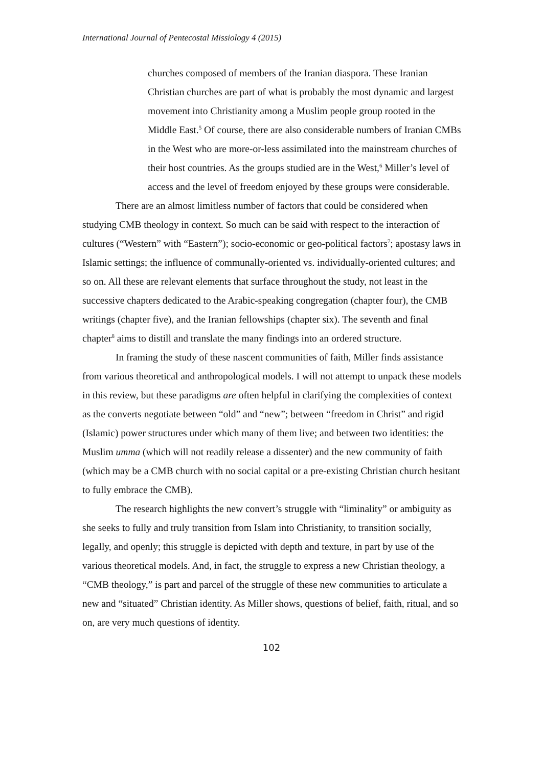International Journal of Pentecostal Missiology 4 (2015)
churches composed of members of the Iranian diaspora. These Iranian Christian churches are part of what is probably the most dynamic and largest movement into Christianity among a Muslim people group rooted in the Middle East.<sup>5</sup> Of course, there are also considerable numbers of Iranian CMBs in the West who are more-or-less assimilated into the mainstream churches of their host countries. As the groups studied are in the West,<sup>6</sup> Miller’s level of access and the level of freedom enjoyed by these groups were considerable.
There are an almost limitless number of factors that could be considered when studying CMB theology in context. So much can be said with respect to the interaction of cultures (“Western” with “Eastern”); socio-economic or geo-political factors<sup>7</sup>; apostasy laws in Islamic settings; the influence of communally-oriented vs. individually-oriented cultures; and so on. All these are relevant elements that surface throughout the study, not least in the successive chapters dedicated to the Arabic-speaking congregation (chapter four), the CMB writings (chapter five), and the Iranian fellowships (chapter six). The seventh and final chapter<sup>8</sup> aims to distill and translate the many findings into an ordered structure.
In framing the study of these nascent communities of faith, Miller finds assistance from various theoretical and anthropological models. I will not attempt to unpack these models in this review, but these paradigms are often helpful in clarifying the complexities of context as the converts negotiate between “old” and “new”; between “freedom in Christ” and rigid (Islamic) power structures under which many of them live; and between two identities: the Muslim umma (which will not readily release a dissenter) and the new community of faith (which may be a CMB church with no social capital or a pre-existing Christian church hesitant to fully embrace the CMB).
The research highlights the new convert’s struggle with “liminality” or ambiguity as she seeks to fully and truly transition from Islam into Christianity, to transition socially, legally, and openly; this struggle is depicted with depth and texture, in part by use of the various theoretical models. And, in fact, the struggle to express a new Christian theology, a “CMB theology,” is part and parcel of the struggle of these new communities to articulate a new and “situated” Christian identity. As Miller shows, questions of belief, faith, ritual, and so on, are very much questions of identity.
102